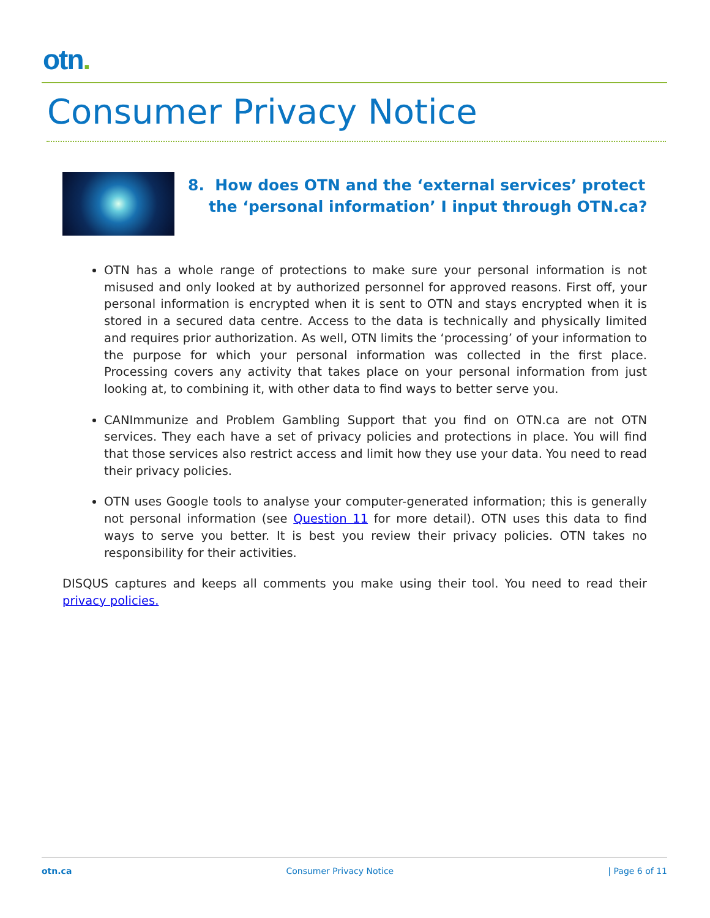otn.
Consumer Privacy Notice
8. How does OTN and the ‘external services’ protect the ‘personal information’ I input through OTN.ca?
OTN has a whole range of protections to make sure your personal information is not misused and only looked at by authorized personnel for approved reasons. First off, your personal information is encrypted when it is sent to OTN and stays encrypted when it is stored in a secured data centre. Access to the data is technically and physically limited and requires prior authorization. As well, OTN limits the ‘processing’ of your information to the purpose for which your personal information was collected in the first place. Processing covers any activity that takes place on your personal information from just looking at, to combining it, with other data to find ways to better serve you.
CANImmunize and Problem Gambling Support that you find on OTN.ca are not OTN services. They each have a set of privacy policies and protections in place. You will find that those services also restrict access and limit how they use your data. You need to read their privacy policies.
OTN uses Google tools to analyse your computer-generated information; this is generally not personal information (see Question 11 for more detail). OTN uses this data to find ways to serve you better. It is best you review their privacy policies. OTN takes no responsibility for their activities.
DISQUS captures and keeps all comments you make using their tool. You need to read their privacy policies.
otn.ca Consumer Privacy Notice | Page 6 of 11